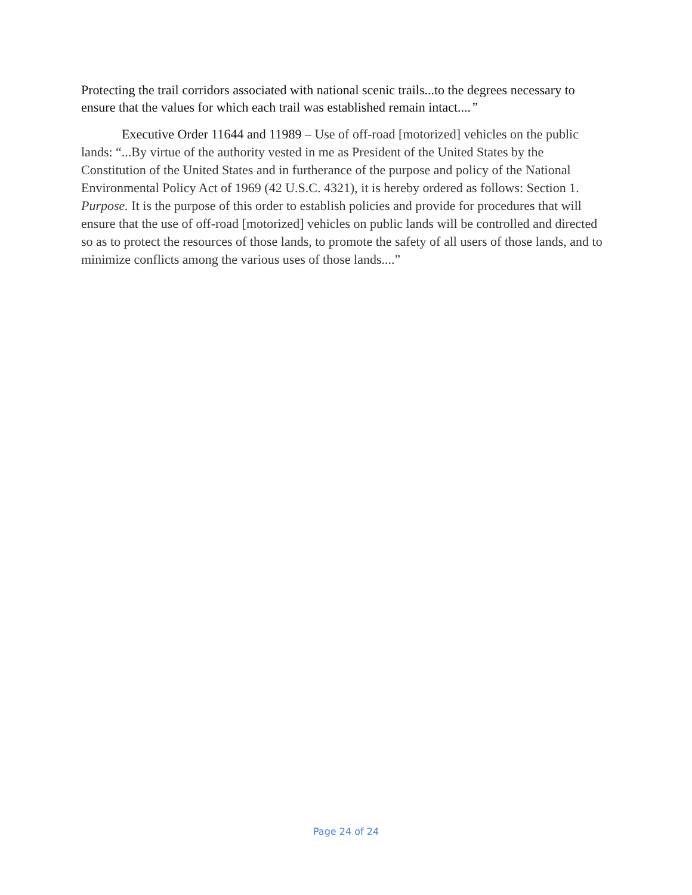Protecting the trail corridors associated with national scenic trails...to the degrees necessary to ensure that the values for which each trail was established remain intact....”
Executive Order 11644 and 11989 – Use of off-road [motorized] vehicles on the public lands: “...By virtue of the authority vested in me as President of the United States by the Constitution of the United States and in furtherance of the purpose and policy of the National Environmental Policy Act of 1969 (42 U.S.C. 4321), it is hereby ordered as follows: Section 1. Purpose. It is the purpose of this order to establish policies and provide for procedures that will ensure that the use of off-road [motorized] vehicles on public lands will be controlled and directed so as to protect the resources of those lands, to promote the safety of all users of those lands, and to minimize conflicts among the various uses of those lands....”
Page 24 of 24